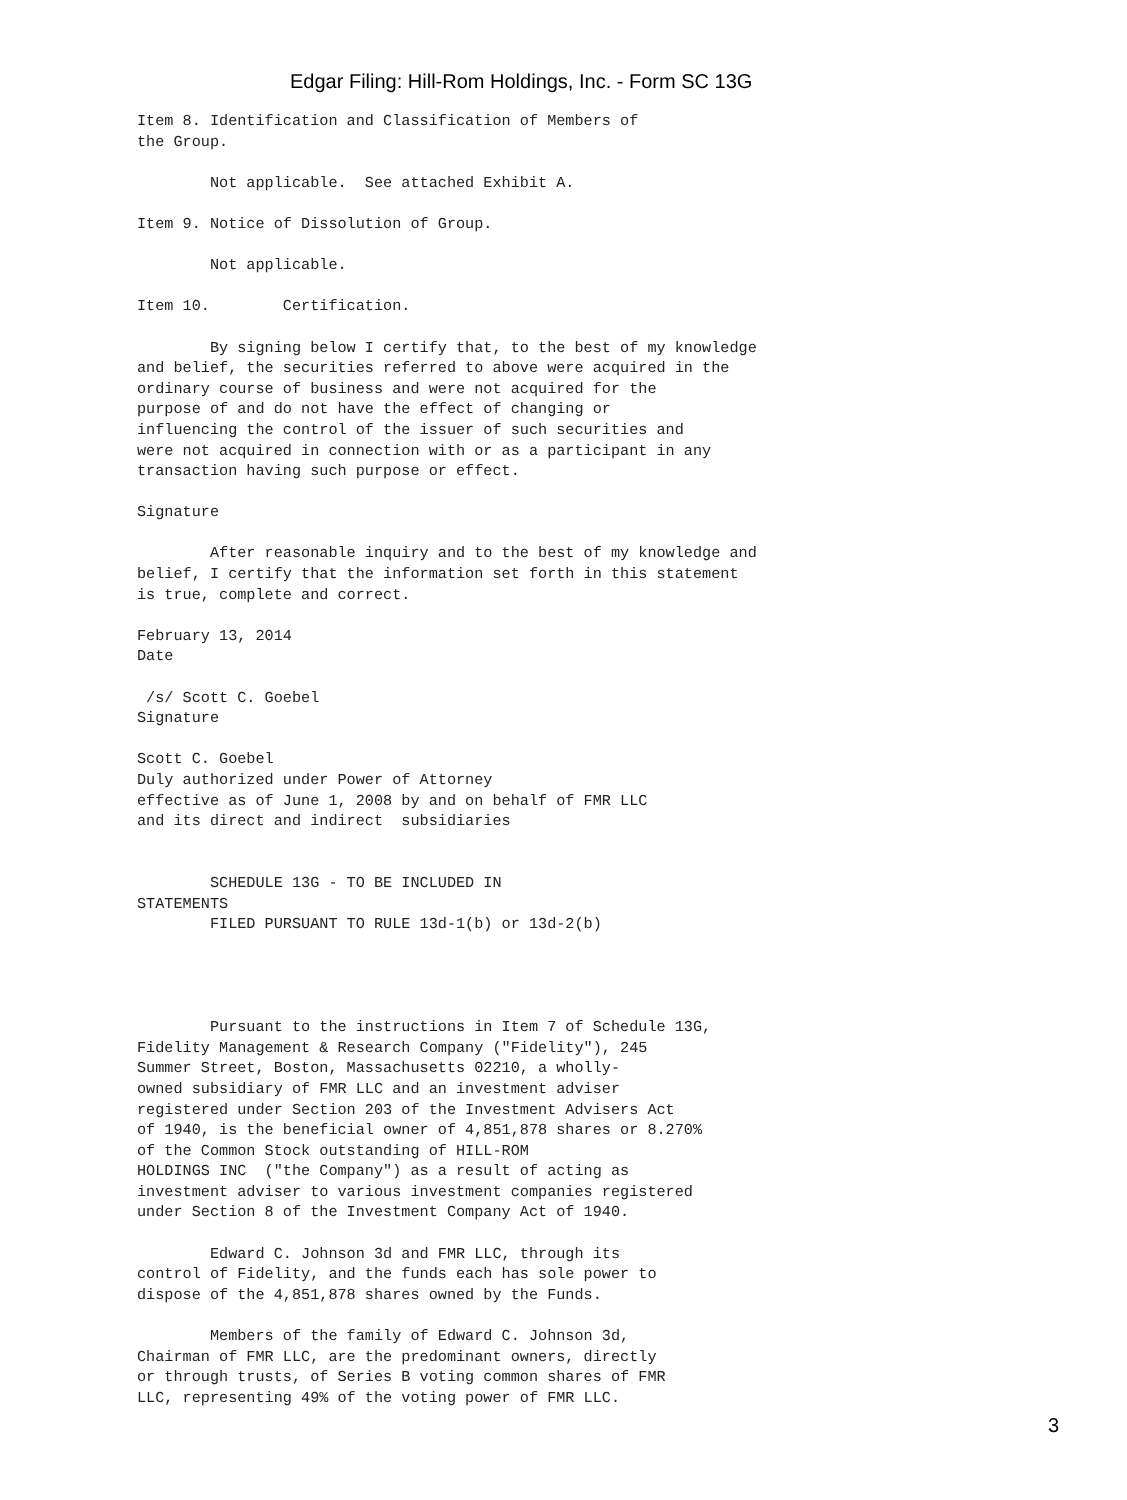Edgar Filing: Hill-Rom Holdings, Inc. - Form SC 13G
Item 8. Identification and Classification of Members of
the Group.

        Not applicable.  See attached Exhibit A.

Item 9. Notice of Dissolution of Group.

        Not applicable.

Item 10.        Certification.

        By signing below I certify that, to the best of my knowledge
and belief, the securities referred to above were acquired in the
ordinary course of business and were not acquired for the
purpose of and do not have the effect of changing or
influencing the control of the issuer of such securities and
were not acquired in connection with or as a participant in any
transaction having such purpose or effect.

Signature

        After reasonable inquiry and to the best of my knowledge and
belief, I certify that the information set forth in this statement
is true, complete and correct.

February 13, 2014
Date

 /s/ Scott C. Goebel
Signature

Scott C. Goebel
Duly authorized under Power of Attorney
effective as of June 1, 2008 by and on behalf of FMR LLC
and its direct and indirect  subsidiaries


        SCHEDULE 13G - TO BE INCLUDED IN
STATEMENTS
        FILED PURSUANT TO RULE 13d-1(b) or 13d-2(b)




        Pursuant to the instructions in Item 7 of Schedule 13G,
Fidelity Management & Research Company ("Fidelity"), 245
Summer Street, Boston, Massachusetts 02210, a wholly-
owned subsidiary of FMR LLC and an investment adviser
registered under Section 203 of the Investment Advisers Act
of 1940, is the beneficial owner of 4,851,878 shares or 8.270%
of the Common Stock outstanding of HILL-ROM
HOLDINGS INC  ("the Company") as a result of acting as
investment adviser to various investment companies registered
under Section 8 of the Investment Company Act of 1940.

        Edward C. Johnson 3d and FMR LLC, through its
control of Fidelity, and the funds each has sole power to
dispose of the 4,851,878 shares owned by the Funds.

        Members of the family of Edward C. Johnson 3d,
Chairman of FMR LLC, are the predominant owners, directly
or through trusts, of Series B voting common shares of FMR
LLC, representing 49% of the voting power of FMR LLC.
3